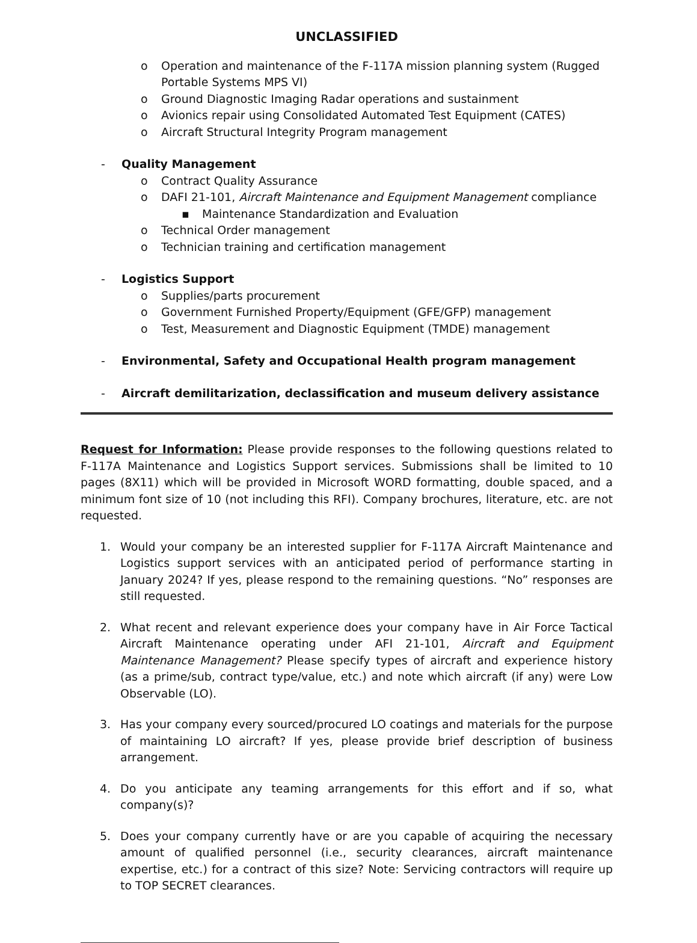UNCLASSIFIED
o Operation and maintenance of the F-117A mission planning system (Rugged Portable Systems MPS VI)
o Ground Diagnostic Imaging Radar operations and sustainment
o Avionics repair using Consolidated Automated Test Equipment (CATES)
o Aircraft Structural Integrity Program management
- Quality Management
o Contract Quality Assurance
o DAFI 21-101, Aircraft Maintenance and Equipment Management compliance
▪ Maintenance Standardization and Evaluation
o Technical Order management
o Technician training and certification management
- Logistics Support
o Supplies/parts procurement
o Government Furnished Property/Equipment (GFE/GFP) management
o Test, Measurement and Diagnostic Equipment (TMDE) management
- Environmental, Safety and Occupational Health program management
- Aircraft demilitarization, declassification and museum delivery assistance
Request for Information: Please provide responses to the following questions related to F-117A Maintenance and Logistics Support services. Submissions shall be limited to 10 pages (8X11) which will be provided in Microsoft WORD formatting, double spaced, and a minimum font size of 10 (not including this RFI). Company brochures, literature, etc. are not requested.
1. Would your company be an interested supplier for F-117A Aircraft Maintenance and Logistics support services with an anticipated period of performance starting in January 2024? If yes, please respond to the remaining questions. “No” responses are still requested.
2. What recent and relevant experience does your company have in Air Force Tactical Aircraft Maintenance operating under AFI 21-101, Aircraft and Equipment Maintenance Management? Please specify types of aircraft and experience history (as a prime/sub, contract type/value, etc.) and note which aircraft (if any) were Low Observable (LO).
3. Has your company every sourced/procured LO coatings and materials for the purpose of maintaining LO aircraft? If yes, please provide brief description of business arrangement.
4. Do you anticipate any teaming arrangements for this effort and if so, what company(s)?
5. Does your company currently have or are you capable of acquiring the necessary amount of qualified personnel (i.e., security clearances, aircraft maintenance expertise, etc.) for a contract of this size? Note: Servicing contractors will require up to TOP SECRET clearances.